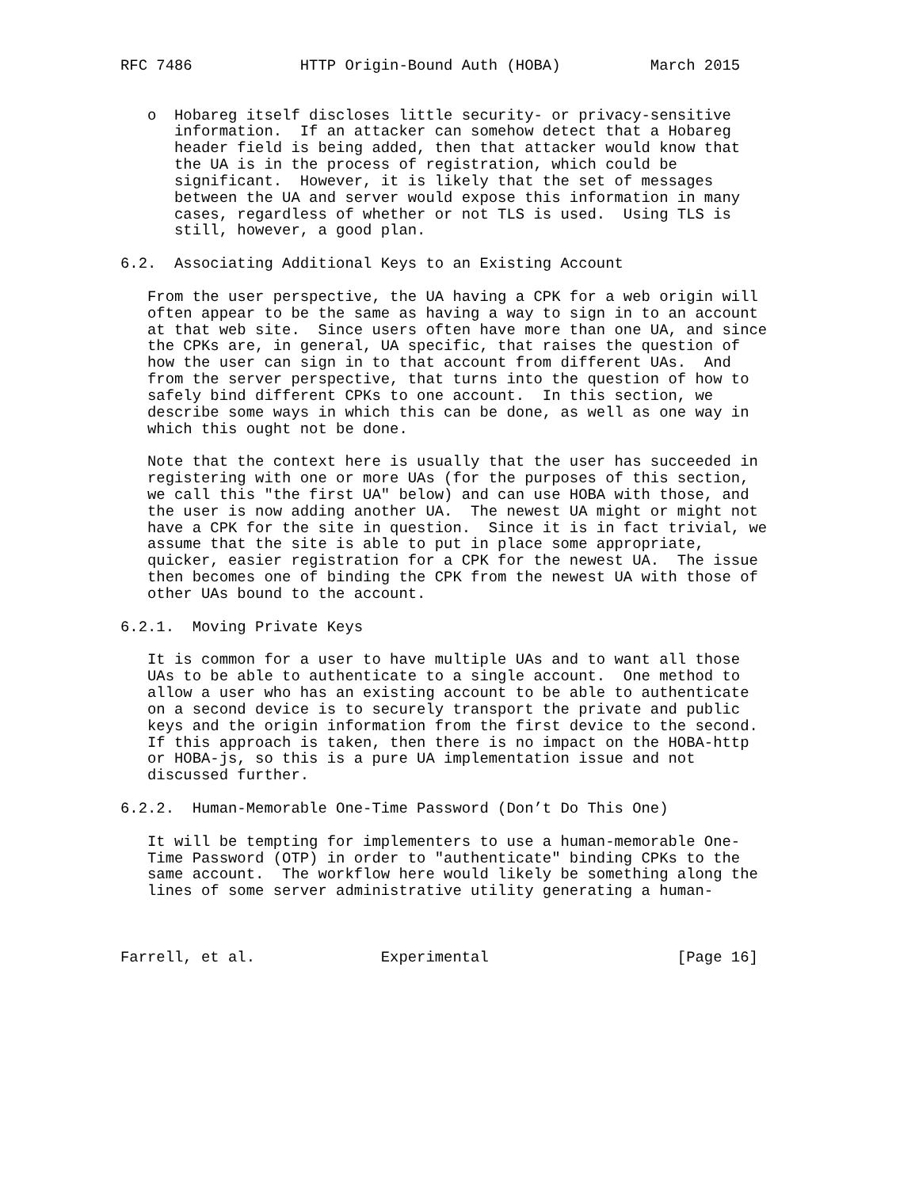RFC 7486            HTTP Origin-Bound Auth (HOBA)          March 2015


   o  Hobareg itself discloses little security- or privacy-sensitive
      information.  If an attacker can somehow detect that a Hobareg
      header field is being added, then that attacker would know that
      the UA is in the process of registration, which could be
      significant.  However, it is likely that the set of messages
      between the UA and server would expose this information in many
      cases, regardless of whether or not TLS is used.  Using TLS is
      still, however, a good plan.

6.2.  Associating Additional Keys to an Existing Account

   From the user perspective, the UA having a CPK for a web origin will
   often appear to be the same as having a way to sign in to an account
   at that web site.  Since users often have more than one UA, and since
   the CPKs are, in general, UA specific, that raises the question of
   how the user can sign in to that account from different UAs.  And
   from the server perspective, that turns into the question of how to
   safely bind different CPKs to one account.  In this section, we
   describe some ways in which this can be done, as well as one way in
   which this ought not be done.

   Note that the context here is usually that the user has succeeded in
   registering with one or more UAs (for the purposes of this section,
   we call this "the first UA" below) and can use HOBA with those, and
   the user is now adding another UA.  The newest UA might or might not
   have a CPK for the site in question.  Since it is in fact trivial, we
   assume that the site is able to put in place some appropriate,
   quicker, easier registration for a CPK for the newest UA.  The issue
   then becomes one of binding the CPK from the newest UA with those of
   other UAs bound to the account.

6.2.1.  Moving Private Keys

   It is common for a user to have multiple UAs and to want all those
   UAs to be able to authenticate to a single account.  One method to
   allow a user who has an existing account to be able to authenticate
   on a second device is to securely transport the private and public
   keys and the origin information from the first device to the second.
   If this approach is taken, then there is no impact on the HOBA-http
   or HOBA-js, so this is a pure UA implementation issue and not
   discussed further.

6.2.2.  Human-Memorable One-Time Password (Don’t Do This One)

   It will be tempting for implementers to use a human-memorable One-
   Time Password (OTP) in order to "authenticate" binding CPKs to the
   same account.  The workflow here would likely be something along the
   lines of some server administrative utility generating a human-



Farrell, et al.              Experimental                     [Page 16]